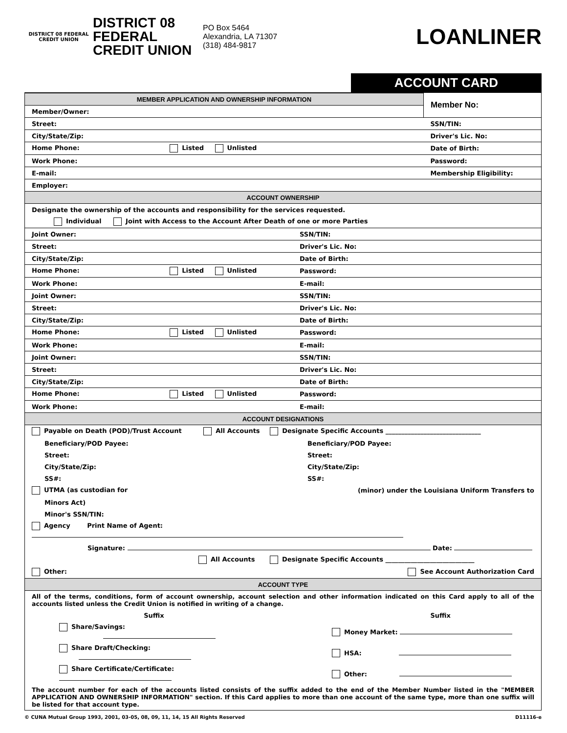DISTRICT 08 FEDERAL
CREDIT UNION
DISTRICT 08
FEDERAL
CREDIT UNION
PO Box 5464
Alexandria, LA 71307
(318) 484-9817
LOANLINER
ACCOUNT CARD
| MEMBER APPLICATION AND OWNERSHIP INFORMATION | | Member No: |
| Member/Owner: | | |
| Street: | SSN/TIN: | |
| City/State/Zip: | Driver's Lic. No: | |
| Home Phone: Listed Unlisted | Date of Birth: | |
| Work Phone: | Password: | |
| E-mail: | Membership Eligibility: | |
| Employer: | | |
| ACCOUNT OWNERSHIP | | |
| Designate the ownership of the accounts and responsibility for the services requested. | | |
| Individual Joint with Access to the Account After Death of one or more Parties | | |
| Joint Owner: | SSN/TIN: |
| Street: | Driver's Lic. No: |
| City/State/Zip: | Date of Birth: |
| Home Phone: Listed Unlisted | Password: |
| Work Phone: | E-mail: |
| Joint Owner: | SSN/TIN: |
| Street: | Driver's Lic. No: |
| City/State/Zip: | Date of Birth: |
| Home Phone: Listed Unlisted | Password: |
| Work Phone: | E-mail: |
| Joint Owner: | SSN/TIN: |
| Street: | Driver's Lic. No: |
| City/State/Zip: | Date of Birth: |
| Home Phone: Listed Unlisted | Password: |
| Work Phone: | E-mail: |
| ACCOUNT DESIGNATIONS | |
| Payable on Death (POD)/Trust Account All Accounts Designate Specific Accounts ______________________________ | |
| Beneficiary/POD Payee: | Beneficiary/POD Payee: |
| Street: | Street: |
| City/State/Zip: | City/State/Zip: |
| SS#: | SS#: |
| UTMA (as custodian for | (minor) under the Louisiana Uniform Transfers to |
| Minors Act) | |
| Minor's SSN/TIN: | |
| Agency Print Name of Agent: | |
| Signature: Date: | |
| All Accounts Designate Specific Accounts ____________________________ | |
| Other: | See Account Authorization Card |
| ACCOUNT TYPE |
All of the terms, conditions, form of account ownership, account selection and other information indicated on this Card apply to all of the accounts listed unless the Credit Union is notified in writing of a change.
| Suffix | Suffix |
| Share/Savings: | Money Market: |
| Share Draft/Checking: | HSA: |
| Share Certificate/Certificate: | Other: |
The account number for each of the accounts listed consists of the suffix added to the end of the Member Number listed in the "MEMBER APPLICATION AND OWNERSHIP INFORMATION" section. If this Card applies to more than one account of the same type, more than one suffix will be listed for that account type.
© CUNA Mutual Group 1993, 2001, 03-05, 08, 09, 11, 14, 15 All Rights Reserved D11116-e